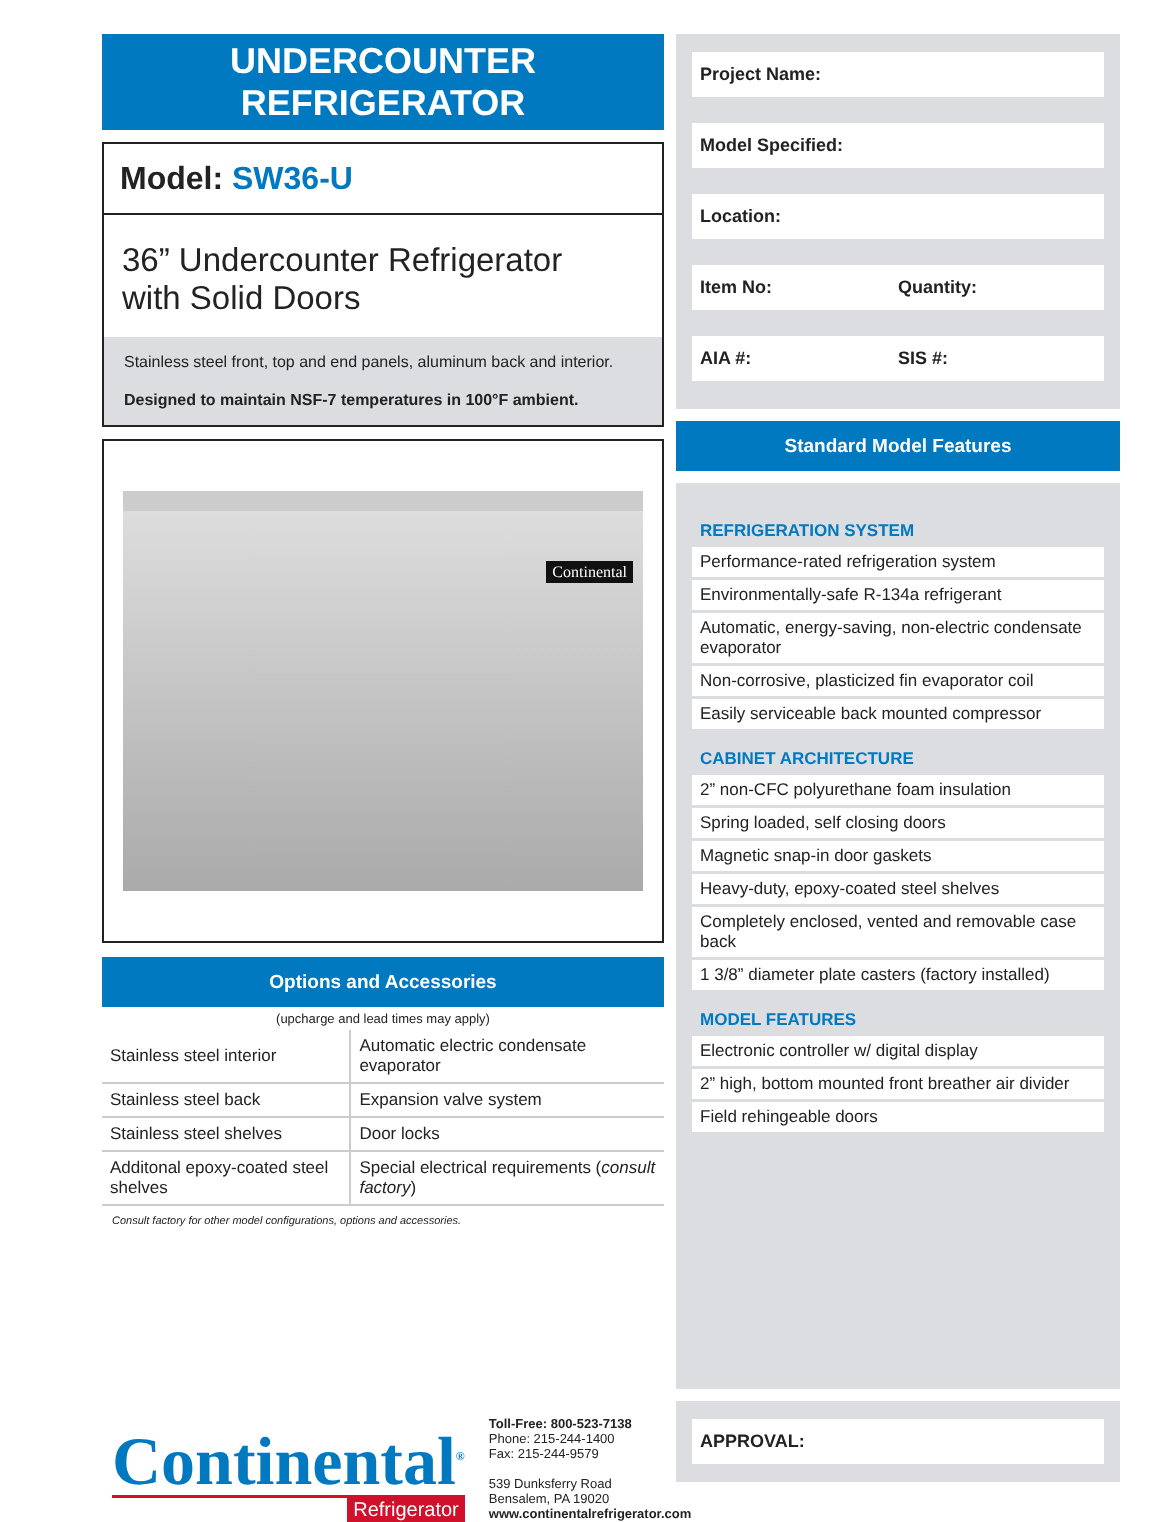UNDERCOUNTER REFRIGERATOR
Model: SW36-U
36” Undercounter Refrigerator
with Solid Doors
Stainless steel front, top and end panels, aluminum back and interior.
Designed to maintain NSF-7 temperatures in 100°F ambient.
Continental
Options and Accessories
(upcharge and lead times may apply)
| Stainless steel interior | Automatic electric condensate evaporator |
| Stainless steel back | Expansion valve system |
| Stainless steel shelves | Door locks |
| Additonal epoxy-coated steel shelves | Special electrical requirements ( consult factory ) |
Consult factory for other model configurations, options and accessories.
Continental<sup>®</sup>
Refrigerator
Toll-Free: 800-523-7138
Phone: 215-244-1400
Fax: 215-244-9579
539 Dunksferry Road
Bensalem, PA 19020
www.continentalrefrigerator.com
Project Name:
Model Specified:
Location:
Item No: Quantity:
AIA #: SIS #:
Standard Model Features
REFRIGERATION SYSTEM
Performance-rated refrigeration system
Environmentally-safe R-134a refrigerant
Automatic, energy-saving, non-electric condensate evaporator
Non-corrosive, plasticized fin evaporator coil
Easily serviceable back mounted compressor
CABINET ARCHITECTURE
2” non-CFC polyurethane foam insulation
Spring loaded, self closing doors
Magnetic snap-in door gaskets
Heavy-duty, epoxy-coated steel shelves
Completely enclosed, vented and removable case back
1 3/8” diameter plate casters (factory installed)
MODEL FEATURES
Electronic controller w/ digital display
2” high, bottom mounted front breather air divider
Field rehingeable doors
APPROVAL: